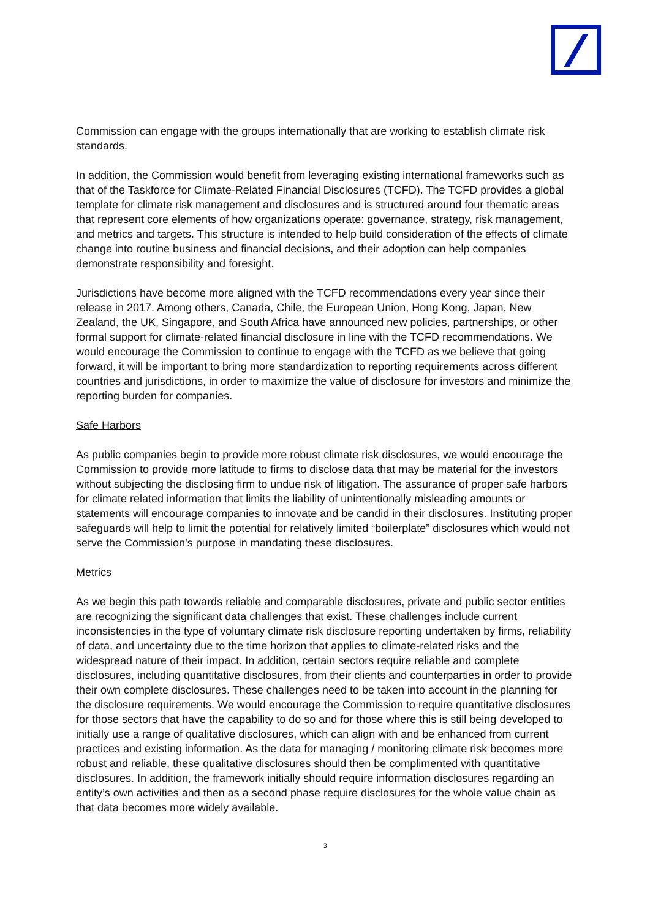Commission can engage with the groups internationally that are working to establish climate risk standards.
In addition, the Commission would benefit from leveraging existing international frameworks such as that of the Taskforce for Climate-Related Financial Disclosures (TCFD). The TCFD provides a global template for climate risk management and disclosures and is structured around four thematic areas that represent core elements of how organizations operate: governance, strategy, risk management, and metrics and targets. This structure is intended to help build consideration of the effects of climate change into routine business and financial decisions, and their adoption can help companies demonstrate responsibility and foresight.
Jurisdictions have become more aligned with the TCFD recommendations every year since their release in 2017. Among others, Canada, Chile, the European Union, Hong Kong, Japan, New Zealand, the UK, Singapore, and South Africa have announced new policies, partnerships, or other formal support for climate-related financial disclosure in line with the TCFD recommendations. We would encourage the Commission to continue to engage with the TCFD as we believe that going forward, it will be important to bring more standardization to reporting requirements across different countries and jurisdictions, in order to maximize the value of disclosure for investors and minimize the reporting burden for companies.
Safe Harbors
As public companies begin to provide more robust climate risk disclosures, we would encourage the Commission to provide more latitude to firms to disclose data that may be material for the investors without subjecting the disclosing firm to undue risk of litigation. The assurance of proper safe harbors for climate related information that limits the liability of unintentionally misleading amounts or statements will encourage companies to innovate and be candid in their disclosures. Instituting proper safeguards will help to limit the potential for relatively limited “boilerplate” disclosures which would not serve the Commission’s purpose in mandating these disclosures.
Metrics
As we begin this path towards reliable and comparable disclosures, private and public sector entities are recognizing the significant data challenges that exist. These challenges include current inconsistencies in the type of voluntary climate risk disclosure reporting undertaken by firms, reliability of data, and uncertainty due to the time horizon that applies to climate-related risks and the widespread nature of their impact. In addition, certain sectors require reliable and complete disclosures, including quantitative disclosures, from their clients and counterparties in order to provide their own complete disclosures. These challenges need to be taken into account in the planning for the disclosure requirements. We would encourage the Commission to require quantitative disclosures for those sectors that have the capability to do so and for those where this is still being developed to initially use a range of qualitative disclosures, which can align with and be enhanced from current practices and existing information. As the data for managing / monitoring climate risk becomes more robust and reliable, these qualitative disclosures should then be complimented with quantitative disclosures. In addition, the framework initially should require information disclosures regarding an entity’s own activities and then as a second phase require disclosures for the whole value chain as that data becomes more widely available.
3